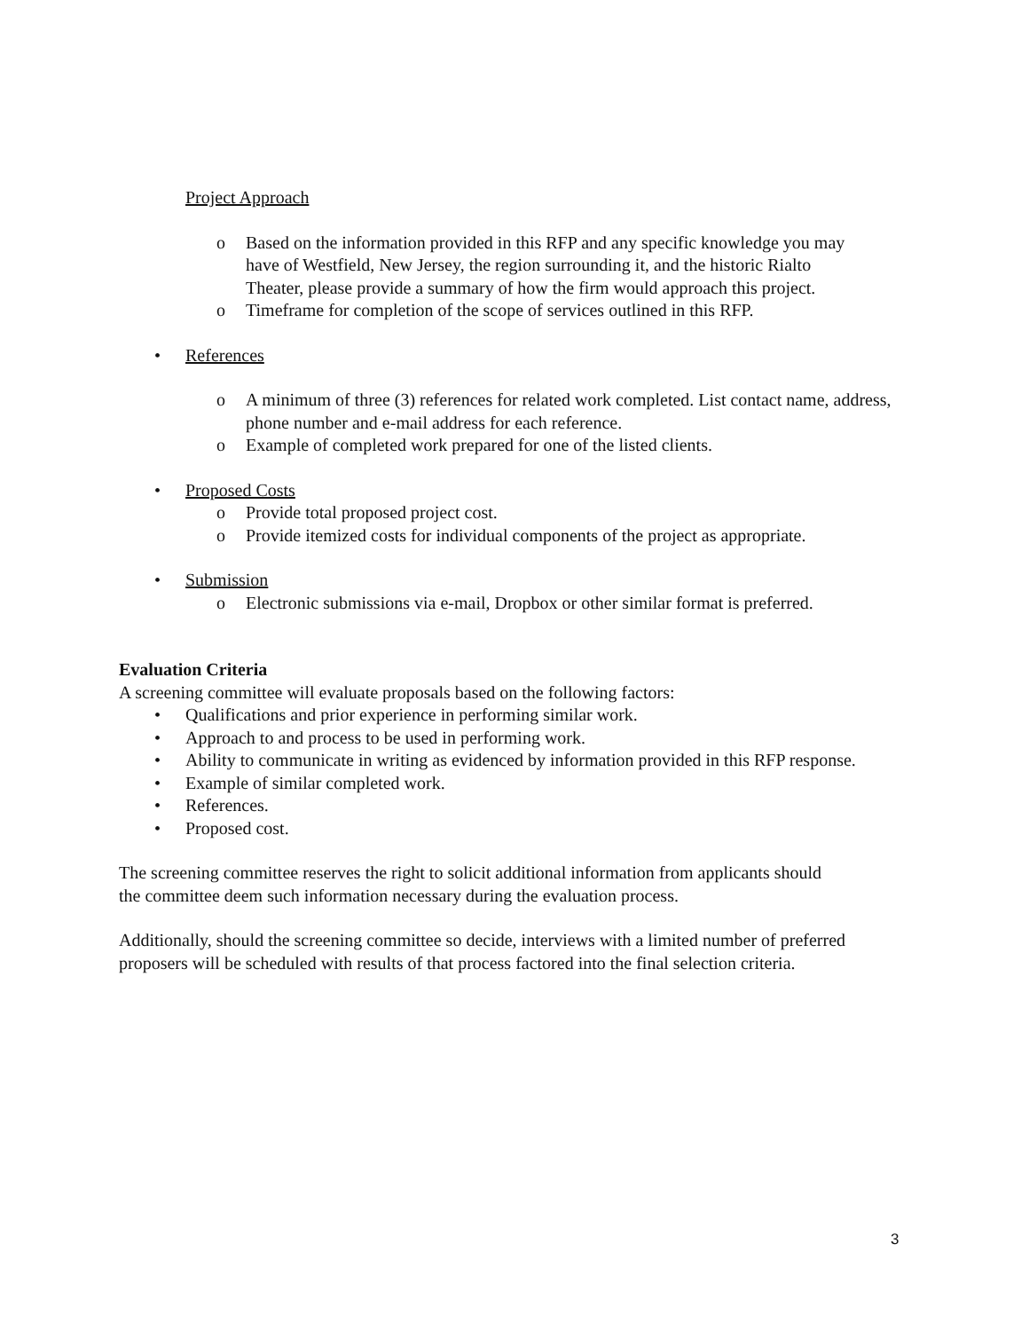Project Approach
o Based on the information provided in this RFP and any specific knowledge you may have of Westfield, New Jersey, the region surrounding it, and the historic Rialto Theater, please provide a summary of how the firm would approach this project.
o Timeframe for completion of the scope of services outlined in this RFP.
• References
o A minimum of three (3) references for related work completed. List contact name, address, phone number and e-mail address for each reference.
o Example of completed work prepared for one of the listed clients.
• Proposed Costs
o Provide total proposed project cost.
o Provide itemized costs for individual components of the project as appropriate.
• Submission
o Electronic submissions via e-mail, Dropbox or other similar format is preferred.
Evaluation Criteria
A screening committee will evaluate proposals based on the following factors:
• Qualifications and prior experience in performing similar work.
• Approach to and process to be used in performing work.
• Ability to communicate in writing as evidenced by information provided in this RFP response.
• Example of similar completed work.
• References.
• Proposed cost.
The screening committee reserves the right to solicit additional information from applicants should the committee deem such information necessary during the evaluation process.
Additionally, should the screening committee so decide, interviews with a limited number of preferred proposers will be scheduled with results of that process factored into the final selection criteria.
3